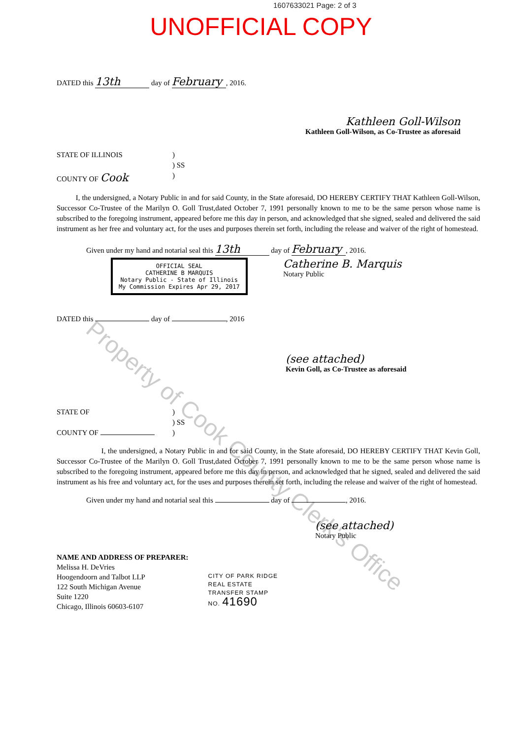1607633021 Page: 2 of 3
UNOFFICIAL COPY
DATED this 13th day of February, 2016.
Kathleen Goll-Wilson
Kathleen Goll-Wilson, as Co-Trustee as aforesaid
STATE OF ILLINOIS
)
) SS
COUNTY OF Cook
)
I, the undersigned, a Notary Public in and for said County, in the State aforesaid, DO HEREBY CERTIFY THAT Kathleen Goll-Wilson, Successor Co-Trustee of the Marilyn O. Goll Trust,dated October 7, 1991 personally known to me to be the same person whose name is subscribed to the foregoing instrument, appeared before me this day in person, and acknowledged that she signed, sealed and delivered the said instrument as her free and voluntary act, for the uses and purposes therein set forth, including the release and waiver of the right of homestead.
Given under my hand and notarial seal this 13th day of February, 2016.
OFFICIAL SEAL
CATHERINE B MARQUIS
Notary Public - State of Illinois
My Commission Expires Apr 29, 2017
Catherine B. Marquis
Notary Public
DATED this day of , 2016
(see attached)
Kevin Goll, as Co-Trustee as aforesaid
STATE OF
)
) SS
COUNTY OF
)
I, the undersigned, a Notary Public in and for said County, in the State aforesaid, DO HEREBY CERTIFY THAT Kevin Goll, Successor Co-Trustee of the Marilyn O. Goll Trust,dated October 7, 1991 personally known to me to be the same person whose name is subscribed to the foregoing instrument, appeared before me this day in person, and acknowledged that he signed, sealed and delivered the said instrument as his free and voluntary act, for the uses and purposes therein set forth, including the release and waiver of the right of homestead.
Given under my hand and notarial seal this day of , 2016.
(see attached)
Notary Public
NAME AND ADDRESS OF PREPARER:
Melissa H. DeVries
Hoogendoorn and Talbot LLP
122 South Michigan Avenue
Suite 1220
Chicago, Illinois 60603-6107
CITY OF PARK RIDGE
REAL ESTATE
TRANSFER STAMP
NO. 41690
Property of Cook County Clerk's Office